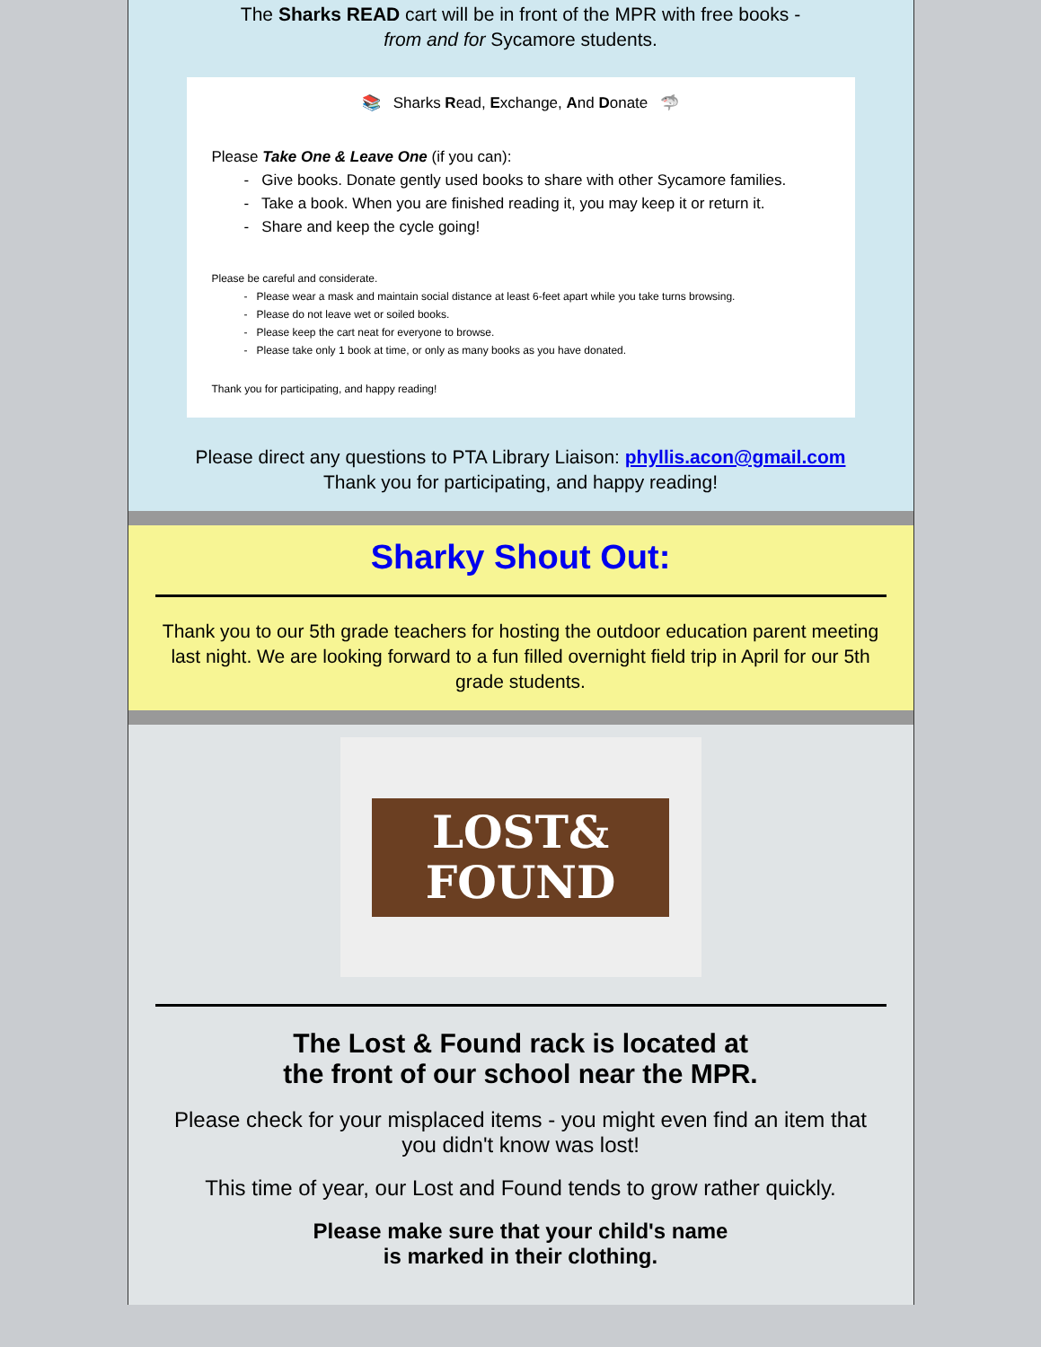The Sharks READ cart will be in front of the MPR with free books -
from and for Sycamore students.
📚 Sharks Read, Exchange, And Donate 🦈
Please Take One & Leave One (if you can):
- Give books. Donate gently used books to share with other Sycamore families.
- Take a book. When you are finished reading it, you may keep it or return it.
- Share and keep the cycle going!
Please be careful and considerate.
- Please wear a mask and maintain social distance at least 6-feet apart while you take turns browsing.
- Please do not leave wet or soiled books.
- Please keep the cart neat for everyone to browse.
- Please take only 1 book at time, or only as many books as you have donated.
Thank you for participating, and happy reading!
Please direct any questions to PTA Library Liaison: phyllis.acon@gmail.com
Thank you for participating, and happy reading!
Sharky Shout Out:
Thank you to our 5th grade teachers for hosting the outdoor education parent meeting last night. We are looking forward to a fun filled overnight field trip in April for our 5th grade students.
LOST&
FOUND
The Lost & Found rack is located at
the front of our school near the MPR.
Please check for your misplaced items - you might even find an item that you didn't know was lost!
This time of year, our Lost and Found tends to grow rather quickly.
Please make sure that your child's name
is marked in their clothing.